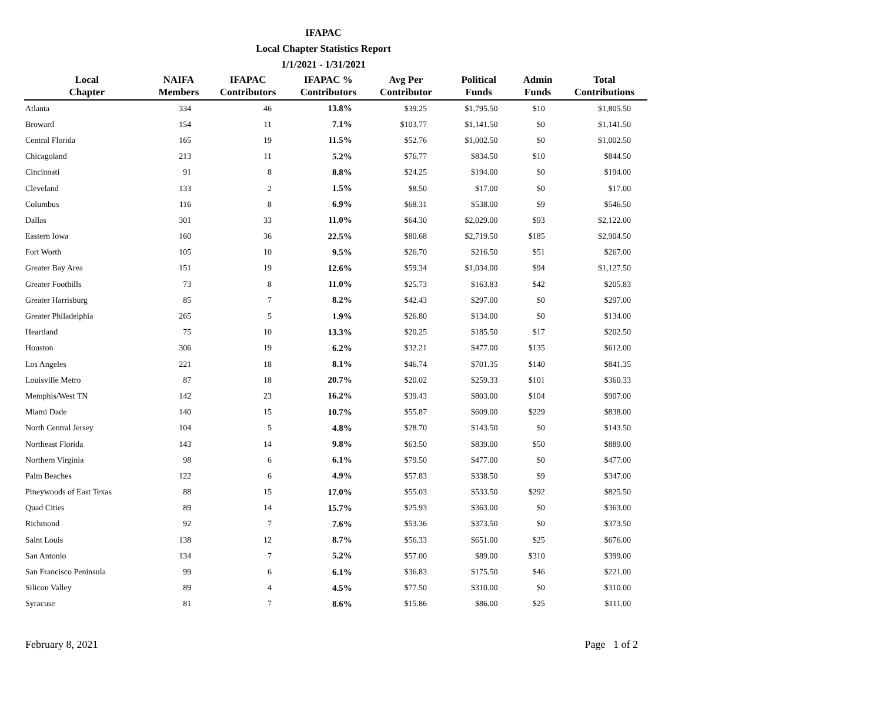IFAPAC
Local Chapter Statistics Report
1/1/2021 - 1/31/2021
| Local Chapter | NAIFA Members | IFAPAC Contributors | IFAPAC % Contributors | Avg Per Contributor | Political Funds | Admin Funds | Total Contributions |
| --- | --- | --- | --- | --- | --- | --- | --- |
| Atlanta | 334 | 46 | 13.8% | $39.25 | $1,795.50 | $10 | $1,805.50 |
| Broward | 154 | 11 | 7.1% | $103.77 | $1,141.50 | $0 | $1,141.50 |
| Central Florida | 165 | 19 | 11.5% | $52.76 | $1,002.50 | $0 | $1,002.50 |
| Chicagoland | 213 | 11 | 5.2% | $76.77 | $834.50 | $10 | $844.50 |
| Cincinnati | 91 | 8 | 8.8% | $24.25 | $194.00 | $0 | $194.00 |
| Cleveland | 133 | 2 | 1.5% | $8.50 | $17.00 | $0 | $17.00 |
| Columbus | 116 | 8 | 6.9% | $68.31 | $538.00 | $9 | $546.50 |
| Dallas | 301 | 33 | 11.0% | $64.30 | $2,029.00 | $93 | $2,122.00 |
| Eastern Iowa | 160 | 36 | 22.5% | $80.68 | $2,719.50 | $185 | $2,904.50 |
| Fort Worth | 105 | 10 | 9.5% | $26.70 | $216.50 | $51 | $267.00 |
| Greater Bay Area | 151 | 19 | 12.6% | $59.34 | $1,034.00 | $94 | $1,127.50 |
| Greater Foothills | 73 | 8 | 11.0% | $25.73 | $163.83 | $42 | $205.83 |
| Greater Harrisburg | 85 | 7 | 8.2% | $42.43 | $297.00 | $0 | $297.00 |
| Greater Philadelphia | 265 | 5 | 1.9% | $26.80 | $134.00 | $0 | $134.00 |
| Heartland | 75 | 10 | 13.3% | $20.25 | $185.50 | $17 | $202.50 |
| Houston | 306 | 19 | 6.2% | $32.21 | $477.00 | $135 | $612.00 |
| Los Angeles | 221 | 18 | 8.1% | $46.74 | $701.35 | $140 | $841.35 |
| Louisville Metro | 87 | 18 | 20.7% | $20.02 | $259.33 | $101 | $360.33 |
| Memphis/West TN | 142 | 23 | 16.2% | $39.43 | $803.00 | $104 | $907.00 |
| Miami Dade | 140 | 15 | 10.7% | $55.87 | $609.00 | $229 | $838.00 |
| North Central Jersey | 104 | 5 | 4.8% | $28.70 | $143.50 | $0 | $143.50 |
| Northeast Florida | 143 | 14 | 9.8% | $63.50 | $839.00 | $50 | $889.00 |
| Northern Virginia | 98 | 6 | 6.1% | $79.50 | $477.00 | $0 | $477.00 |
| Palm Beaches | 122 | 6 | 4.9% | $57.83 | $338.50 | $9 | $347.00 |
| Pineywoods of East Texas | 88 | 15 | 17.0% | $55.03 | $533.50 | $292 | $825.50 |
| Quad Cities | 89 | 14 | 15.7% | $25.93 | $363.00 | $0 | $363.00 |
| Richmond | 92 | 7 | 7.6% | $53.36 | $373.50 | $0 | $373.50 |
| Saint Louis | 138 | 12 | 8.7% | $56.33 | $651.00 | $25 | $676.00 |
| San Antonio | 134 | 7 | 5.2% | $57.00 | $89.00 | $310 | $399.00 |
| San Francisco Peninsula | 99 | 6 | 6.1% | $36.83 | $175.50 | $46 | $221.00 |
| Silicon Valley | 89 | 4 | 4.5% | $77.50 | $310.00 | $0 | $310.00 |
| Syracuse | 81 | 7 | 8.6% | $15.86 | $86.00 | $25 | $111.00 |
February 8, 2021 Page 1 of 2